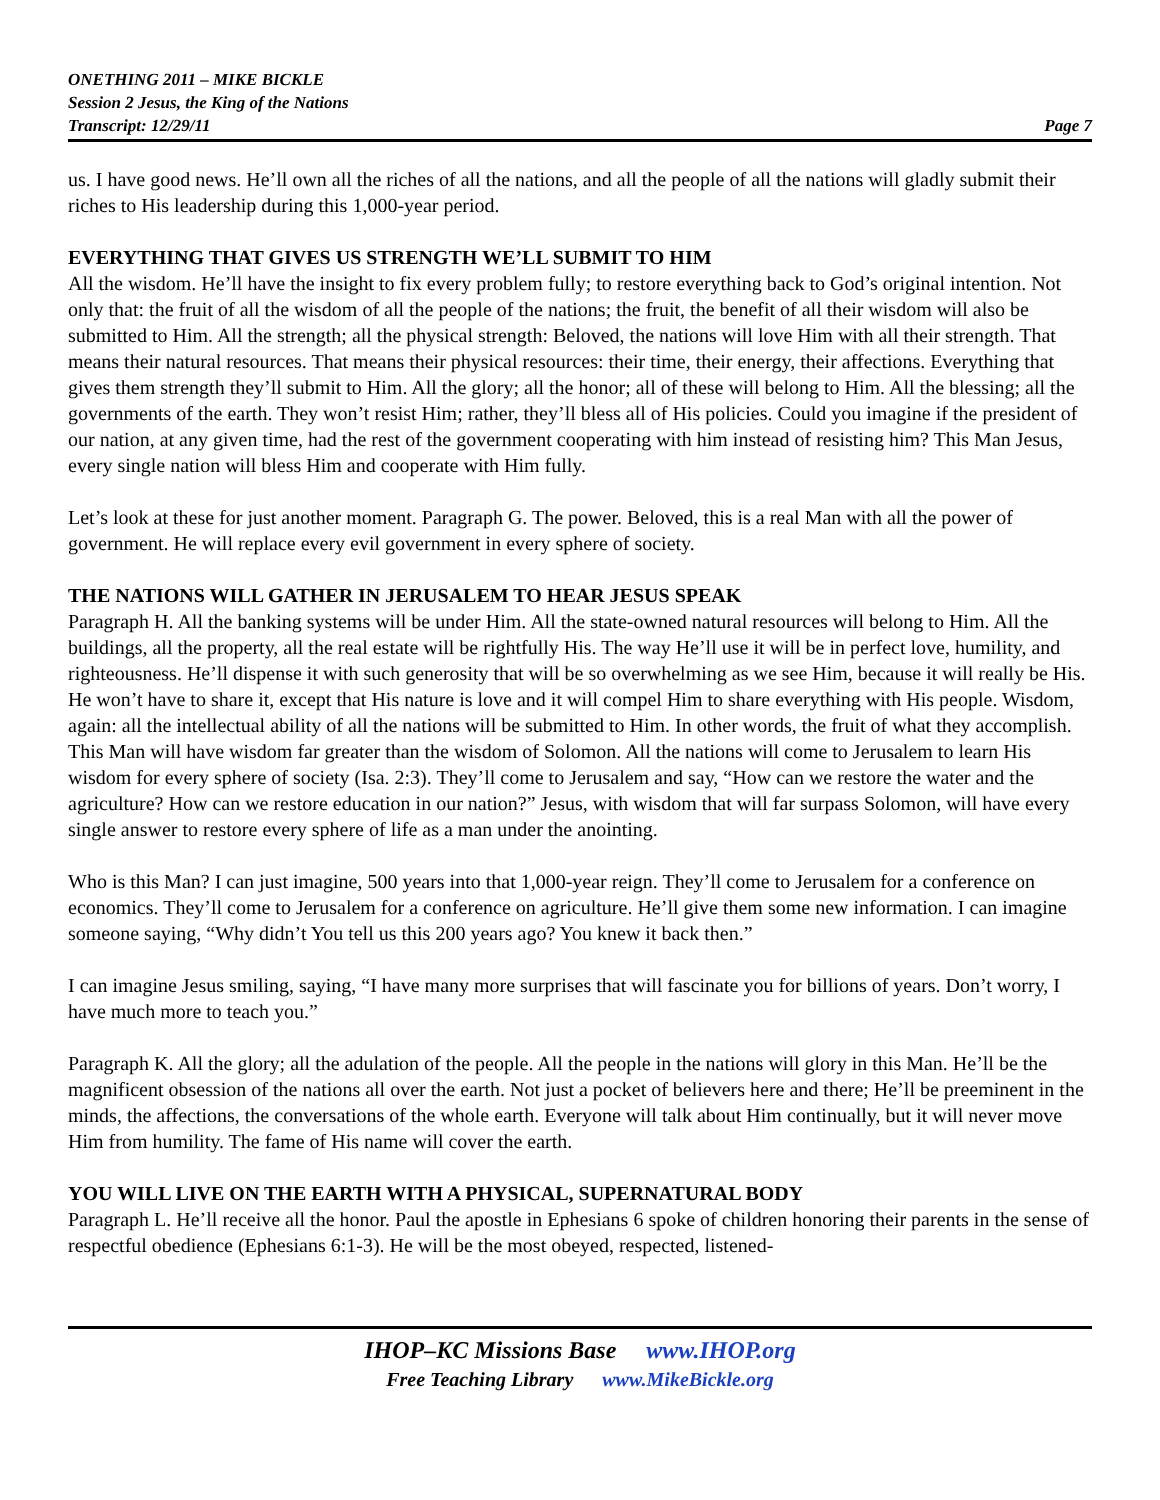ONETHING 2011 – MIKE BICKLE
Session 2 Jesus, the King of the Nations
Transcript: 12/29/11 Page 7
us. I have good news. He’ll own all the riches of all the nations, and all the people of all the nations will gladly submit their riches to His leadership during this 1,000-year period.
EVERYTHING THAT GIVES US STRENGTH WE’LL SUBMIT TO HIM
All the wisdom. He’ll have the insight to fix every problem fully; to restore everything back to God’s original intention. Not only that: the fruit of all the wisdom of all the people of the nations; the fruit, the benefit of all their wisdom will also be submitted to Him. All the strength; all the physical strength: Beloved, the nations will love Him with all their strength. That means their natural resources. That means their physical resources: their time, their energy, their affections. Everything that gives them strength they’ll submit to Him. All the glory; all the honor; all of these will belong to Him. All the blessing; all the governments of the earth. They won’t resist Him; rather, they’ll bless all of His policies. Could you imagine if the president of our nation, at any given time, had the rest of the government cooperating with him instead of resisting him? This Man Jesus, every single nation will bless Him and cooperate with Him fully.
Let’s look at these for just another moment. Paragraph G. The power. Beloved, this is a real Man with all the power of government. He will replace every evil government in every sphere of society.
THE NATIONS WILL GATHER IN JERUSALEM TO HEAR JESUS SPEAK
Paragraph H. All the banking systems will be under Him. All the state-owned natural resources will belong to Him. All the buildings, all the property, all the real estate will be rightfully His. The way He’ll use it will be in perfect love, humility, and righteousness. He’ll dispense it with such generosity that will be so overwhelming as we see Him, because it will really be His. He won’t have to share it, except that His nature is love and it will compel Him to share everything with His people. Wisdom, again: all the intellectual ability of all the nations will be submitted to Him. In other words, the fruit of what they accomplish. This Man will have wisdom far greater than the wisdom of Solomon. All the nations will come to Jerusalem to learn His wisdom for every sphere of society (Isa. 2:3). They’ll come to Jerusalem and say, “How can we restore the water and the agriculture? How can we restore education in our nation?” Jesus, with wisdom that will far surpass Solomon, will have every single answer to restore every sphere of life as a man under the anointing.
Who is this Man? I can just imagine, 500 years into that 1,000-year reign. They’ll come to Jerusalem for a conference on economics. They’ll come to Jerusalem for a conference on agriculture. He’ll give them some new information. I can imagine someone saying, “Why didn’t You tell us this 200 years ago? You knew it back then.”
I can imagine Jesus smiling, saying, “I have many more surprises that will fascinate you for billions of years. Don’t worry, I have much more to teach you.”
Paragraph K. All the glory; all the adulation of the people. All the people in the nations will glory in this Man. He’ll be the magnificent obsession of the nations all over the earth. Not just a pocket of believers here and there; He’ll be preeminent in the minds, the affections, the conversations of the whole earth. Everyone will talk about Him continually, but it will never move Him from humility. The fame of His name will cover the earth.
YOU WILL LIVE ON THE EARTH WITH A PHYSICAL, SUPERNATURAL BODY
Paragraph L. He’ll receive all the honor. Paul the apostle in Ephesians 6 spoke of children honoring their parents in the sense of respectful obedience (Ephesians 6:1-3). He will be the most obeyed, respected, listened-
IHOP–KC Missions Base www.IHOP.org
Free Teaching Library www.MikeBickle.org